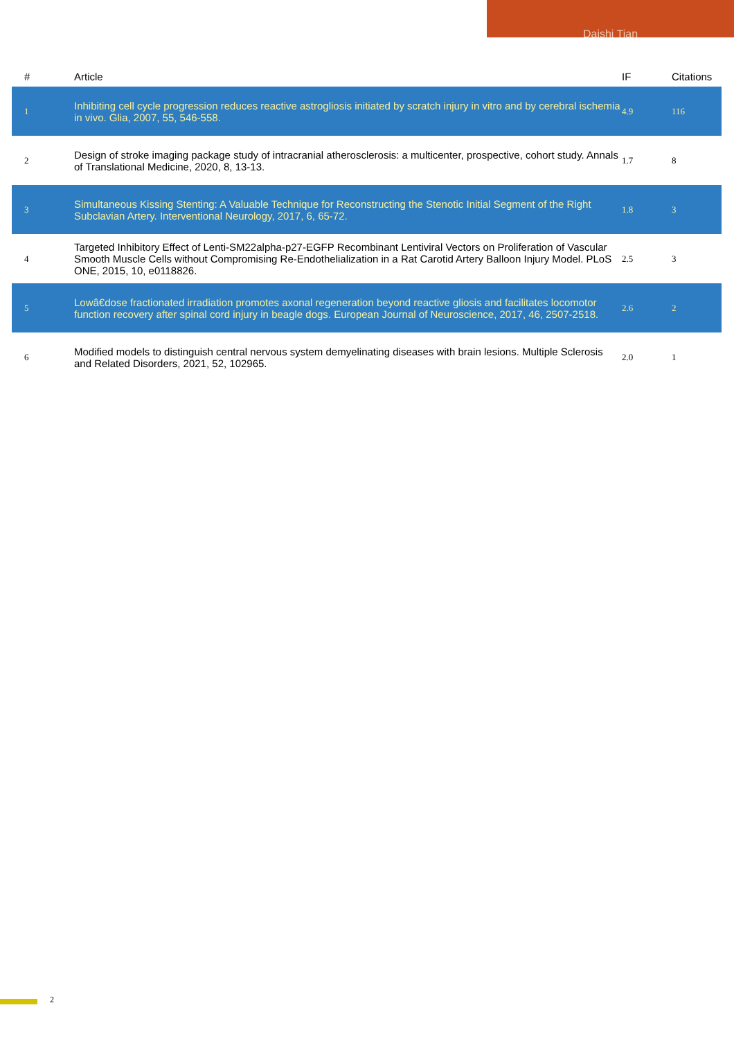Daishi Tian
| # | Article | IF | Citations |
| --- | --- | --- | --- |
| 1 | Inhibiting cell cycle progression reduces reactive astrogliosis initiated by scratch injury in vitro and by cerebral ischemia in vivo. Glia, 2007, 55, 546-558. | 4.9 | 116 |
| 2 | Design of stroke imaging package study of intracranial atherosclerosis: a multicenter, prospective, cohort study. Annals of Translational Medicine, 2020, 8, 13-13. | 1.7 | 8 |
| 3 | Simultaneous Kissing Stenting: A Valuable Technique for Reconstructing the Stenotic Initial Segment of the Right Subclavian Artery. Interventional Neurology, 2017, 6, 65-72. | 1.8 | 3 |
| 4 | Targeted Inhibitory Effect of Lenti-SM22alpha-p27-EGFP Recombinant Lentiviral Vectors on Proliferation of Vascular Smooth Muscle Cells without Compromising Re-Endothelialization in a Rat Carotid Artery Balloon Injury Model. PLoS ONE, 2015, 10, e0118826. | 2.5 | 3 |
| 5 | Lowâ€dose fractionated irradiation promotes axonal regeneration beyond reactive gliosis and facilitates locomotor function recovery after spinal cord injury in beagle dogs. European Journal of Neuroscience, 2017, 46, 2507-2518. | 2.6 | 2 |
| 6 | Modified models to distinguish central nervous system demyelinating diseases with brain lesions. Multiple Sclerosis and Related Disorders, 2021, 52, 102965. | 2.0 | 1 |
2